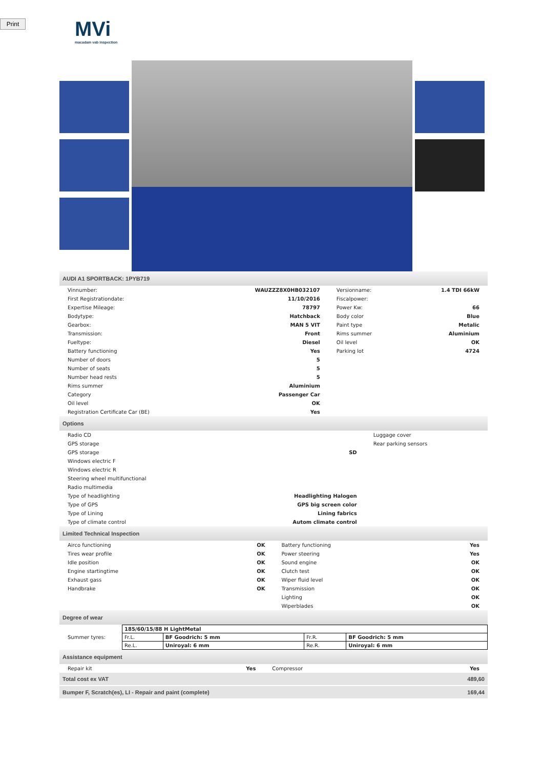Print
MVi
macadam vab inspection
AUDI A1 SPORTBACK: 1PYB719
| Vinnumber: | WAUZZZ8X0HB032107 | Versionname: | 1.4 TDI 66kW |
| First Registrationdate: | 11/10/2016 | Fiscalpower: | |
| Expertise Mileage: | 78797 | Power Kw: | 66 |
| Bodytype: | Hatchback | Body color | Blue |
| Gearbox: | MAN 5 VIT | Paint type | Metalic |
| Transmission: | Front | Rims summer | Aluminium |
| Fueltype: | Diesel | Oil level | OK |
| Battery functioning | Yes | Parking lot | 4724 |
| Number of doors | 5 | | |
| Number of seats | 5 | | |
| Number head rests | 5 | | |
| Rims summer | Aluminium | | |
| Category | Passenger Car | | |
| Oil level | OK | | |
| Registration Certificate Car (BE) | Yes | | |
Options
| Radio CD | | Luggage cover |
| GPS storage | | Rear parking sensors |
| GPS storage | SD | |
| Windows electric F | | |
| Windows electric R | | |
| Steering wheel multifunctional | | |
| Radio multimedia | | |
| Type of headlighting | Headlighting Halogen | |
| Type of GPS | GPS big screen color | |
| Type of Lining | Lining fabrics | |
| Type of climate control | Autom climate control | |
Limited Technical Inspection
| Airco functioning | OK | Battery functioning | Yes |
| Tires wear profile | OK | Power steering | Yes |
| Idle position | OK | Sound engine | OK |
| Engine startingtime | OK | Clutch test | OK |
| Exhaust gass | OK | Wiper fluid level | OK |
| Handbrake | OK | Transmission | OK |
| | | Lighting | OK |
| | | Wiperblades | OK |
Degree of wear
| Summer tyres: | / 185/60/15/88 H LightMetal / / / / / Fr.L. / BF Goodrich: 5 mm / Fr.R. / BF Goodrich: 5 mm / / Re.L. / Uniroyal: 6 mm / Re.R. / Uniroyal: 6 mm / |
Assistance equipment
| Repair kit | Yes | Compressor | Yes |
| Total cost ex VAT | 489,60 |
| Bumper F, Scratch(es), LI - Repair and paint (complete) | 169,44 |